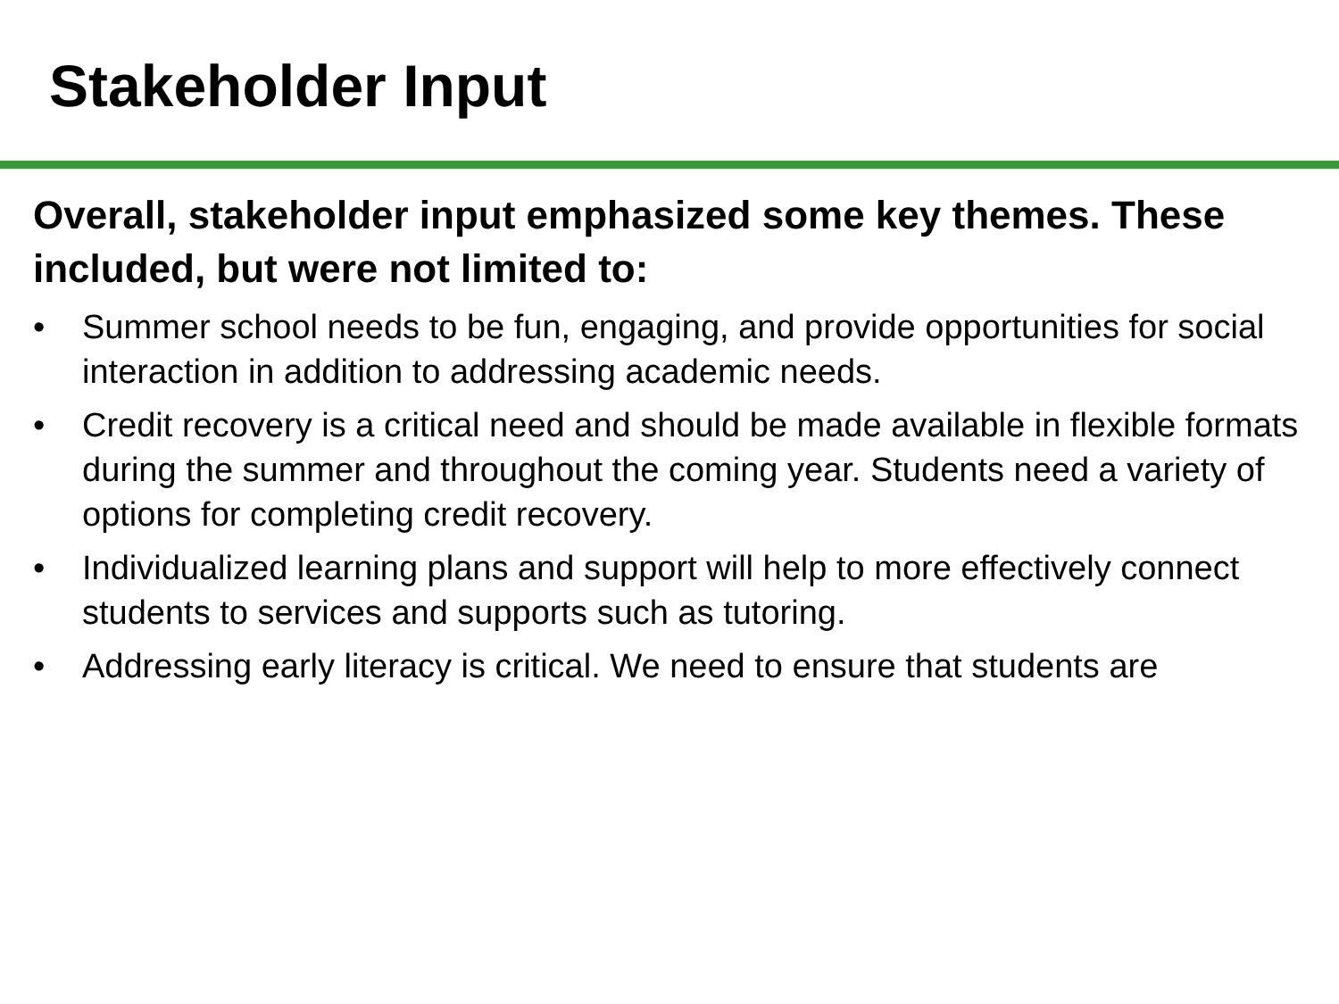Stakeholder Input
Overall, stakeholder input emphasized some key themes. These included, but were not limited to:
• Summer school needs to be fun, engaging, and provide opportunities for social interaction in addition to addressing academic needs.
• Credit recovery is a critical need and should be made available in flexible formats during the summer and throughout the coming year. Students need a variety of options for completing credit recovery.
• Individualized learning plans and support will help to more effectively connect students to services and supports such as tutoring.
• Addressing early literacy is critical. We need to ensure that students are